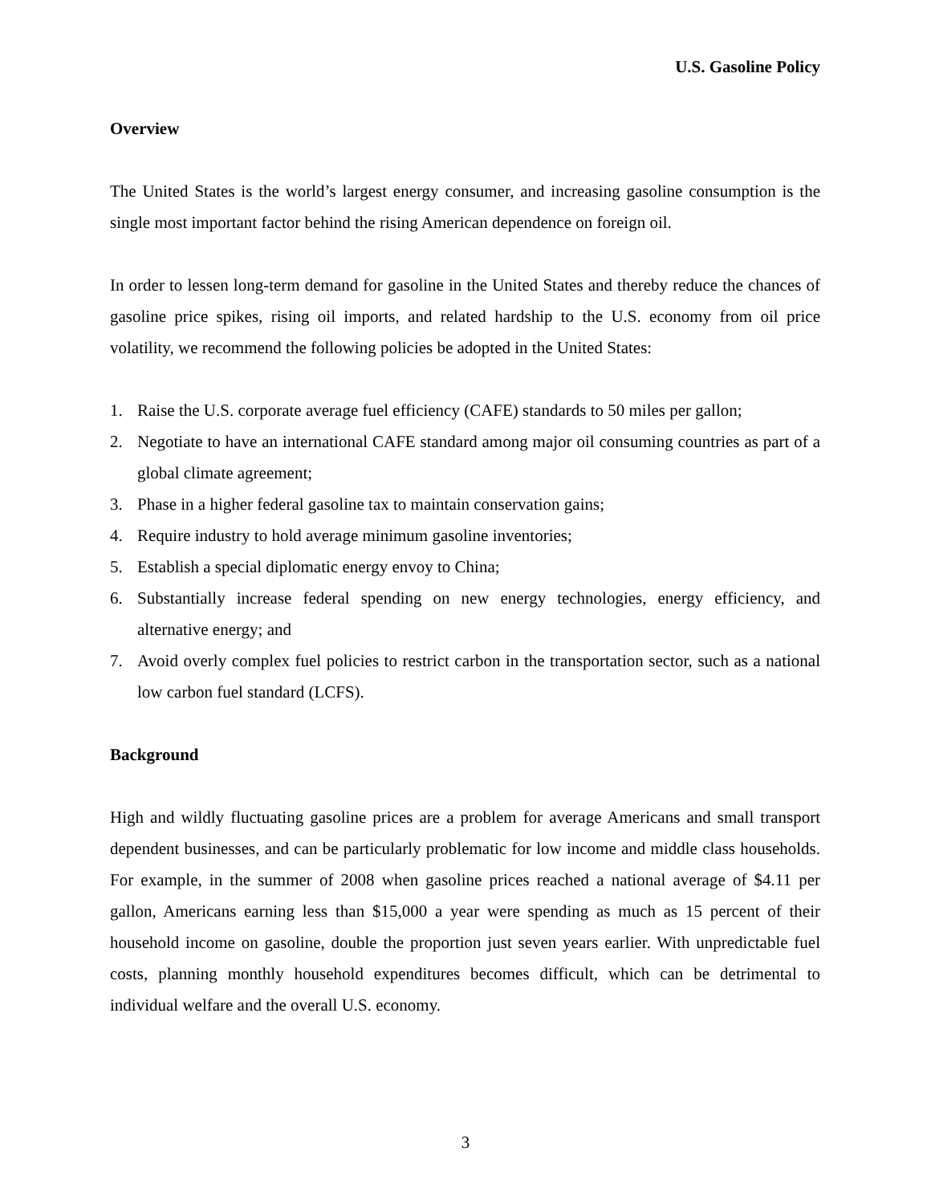U.S. Gasoline Policy
Overview
The United States is the world’s largest energy consumer, and increasing gasoline consumption is the single most important factor behind the rising American dependence on foreign oil.
In order to lessen long-term demand for gasoline in the United States and thereby reduce the chances of gasoline price spikes, rising oil imports, and related hardship to the U.S. economy from oil price volatility, we recommend the following policies be adopted in the United States:
1. Raise the U.S. corporate average fuel efficiency (CAFE) standards to 50 miles per gallon;
2. Negotiate to have an international CAFE standard among major oil consuming countries as part of a global climate agreement;
3. Phase in a higher federal gasoline tax to maintain conservation gains;
4. Require industry to hold average minimum gasoline inventories;
5. Establish a special diplomatic energy envoy to China;
6. Substantially increase federal spending on new energy technologies, energy efficiency, and alternative energy; and
7. Avoid overly complex fuel policies to restrict carbon in the transportation sector, such as a national low carbon fuel standard (LCFS).
Background
High and wildly fluctuating gasoline prices are a problem for average Americans and small transport dependent businesses, and can be particularly problematic for low income and middle class households. For example, in the summer of 2008 when gasoline prices reached a national average of $4.11 per gallon, Americans earning less than $15,000 a year were spending as much as 15 percent of their household income on gasoline, double the proportion just seven years earlier. With unpredictable fuel costs, planning monthly household expenditures becomes difficult, which can be detrimental to individual welfare and the overall U.S. economy.
3